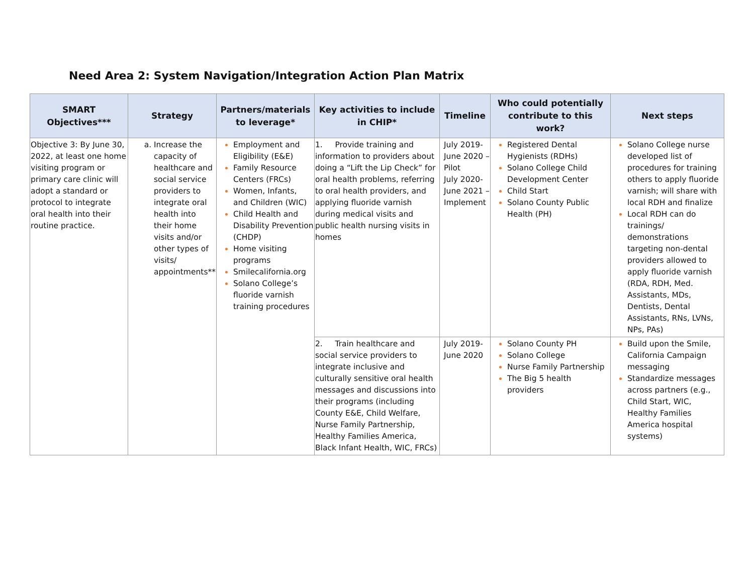Need Area 2: System Navigation/Integration Action Plan Matrix
| SMART Objectives*** | Strategy | Partners/materials to leverage* | Key activities to include in CHIP* | Timeline | Who could potentially contribute to this work? | Next steps |
| --- | --- | --- | --- | --- | --- | --- |
| Objective 3: By June 30, 2022, at least one home visiting program or primary care clinic will adopt a standard or protocol to integrate oral health into their routine practice. | Increase the capacity of healthcare and social service providers to integrate oral health into their home visits and/or other types of visits/ appointments** | Employment and Eligibility (E&E) Family Resource Centers (FRCs) Women, Infants, and Children (WIC) Child Health and Disability Prevention (CHDP) Home visiting programs Smilecalifornia.org Solano College’s fluoride varnish training procedures | 1. Provide training and information to providers about doing a “Lift the Lip Check” for oral health problems, referring to oral health providers, and applying fluoride varnish during medical visits and public health nursing visits in homes | July 2019-June 2020 – Pilot July 2020-June 2021 – Implement | Registered Dental Hygienists (RDHs) Solano College Child Development Center Child Start Solano County Public Health (PH) | Solano College nurse developed list of procedures for training others to apply fluoride varnish; will share with local RDH and finalize Local RDH can do trainings/ demonstrations targeting non-dental providers allowed to apply fluoride varnish (RDA, RDH, Med. Assistants, MDs, Dentists, Dental Assistants, RNs, LVNs, NPs, PAs) |
| | | | 2. Train healthcare and social service providers to integrate inclusive and culturally sensitive oral health messages and discussions into their programs (including County E&E, Child Welfare, Nurse Family Partnership, Healthy Families America, Black Infant Health, WIC, FRCs) | July 2019-June 2020 | Solano County PH Solano College Nurse Family Partnership The Big 5 health providers | Build upon the Smile, California Campaign messaging Standardize messages across partners (e.g., Child Start, WIC, Healthy Families America hospital systems) |